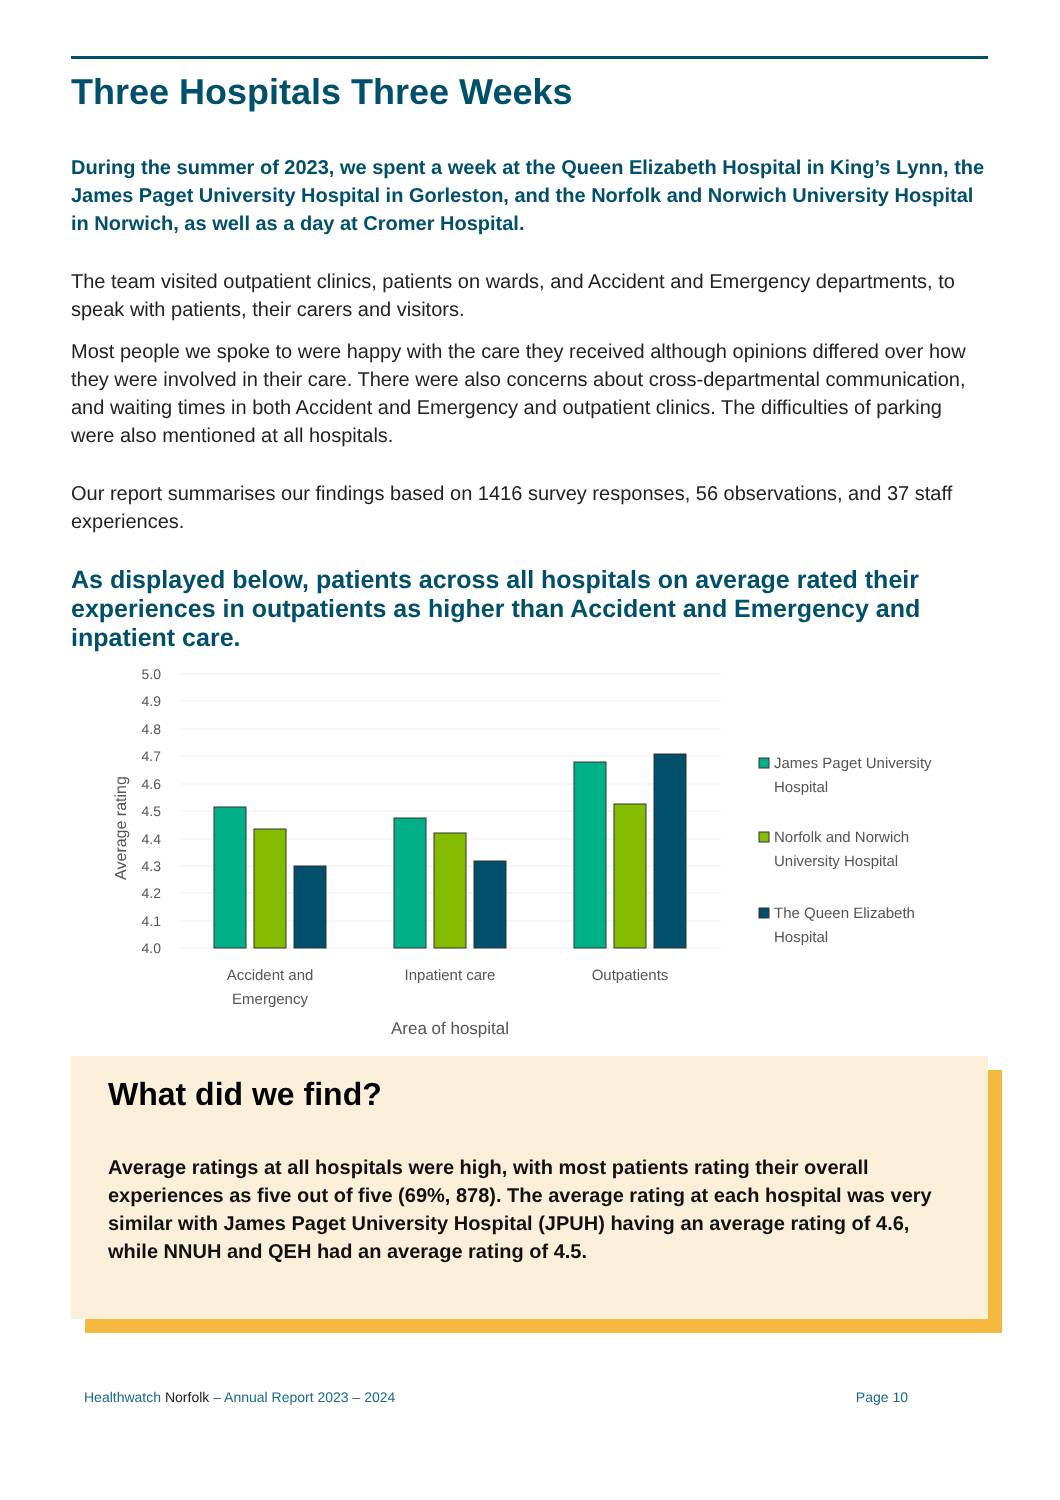Three Hospitals Three Weeks
During the summer of 2023, we spent a week at the Queen Elizabeth Hospital in King’s Lynn, the James Paget University Hospital in Gorleston, and the Norfolk and Norwich University Hospital in Norwich, as well as a day at Cromer Hospital.
The team visited outpatient clinics, patients on wards, and Accident and Emergency departments, to speak with patients, their carers and visitors.
Most people we spoke to were happy with the care they received although opinions differed over how they were involved in their care. There were also concerns about cross-departmental communication, and waiting times in both Accident and Emergency and outpatient clinics. The difficulties of parking were also mentioned at all hospitals.
Our report summarises our findings based on 1416 survey responses, 56 observations, and 37 staff experiences.
As displayed below, patients across all hospitals on average rated their experiences in outpatients as higher than Accident and Emergency and inpatient care.
5.0
4.9
4.8
4.7
4.6
4.5
4.4
4.3
4.2
4.1
4.0
Average rating
Accident and
Emergency
Inpatient care
Outpatients
Area of hospital
James Paget University
Hospital
Norfolk and Norwich
University Hospital
The Queen Elizabeth
Hospital
What did we find?
Average ratings at all hospitals were high, with most patients rating their overall experiences as five out of five (69%, 878). The average rating at each hospital was very similar with James Paget University Hospital (JPUH) having an average rating of 4.6, while NNUH and QEH had an average rating of 4.5.
Healthwatch Norfolk – Annual Report 2023 – 2024 Page 10